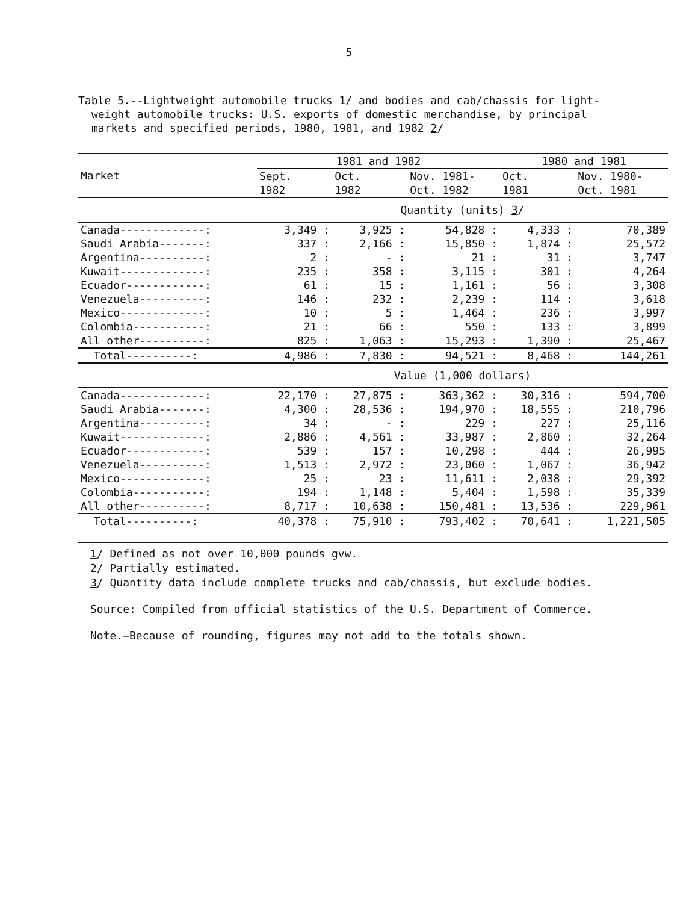5
Table 5.--Lightweight automobile trucks 1/ and bodies and cab/chassis for light-weight automobile trucks: U.S. exports of domestic merchandise, by principal markets and specified periods, 1980, 1981, and 1982 2/
| Market | 1981 and 1982 | | | 1980 and 1981 | |
| --- | --- | --- | --- | --- | --- |
| | Sept. 1982 | Oct. 1982 | Nov. 1981- Oct. 1982 | Oct. 1981 | Nov. 1980- Oct. 1981 |
| | Quantity (units) 3 / | | | | |
| Canada-------------: | 3,349 : | 3,925 : | 54,828 : | 4,333 : | 70,389 |
| Saudi Arabia-------: | 337 : | 2,166 : | 15,850 : | 1,874 : | 25,572 |
| Argentina----------: | 2 : | - : | 21 : | 31 : | 3,747 |
| Kuwait-------------: | 235 : | 358 : | 3,115 : | 301 : | 4,264 |
| Ecuador------------: | 61 : | 15 : | 1,161 : | 56 : | 3,308 |
| Venezuela----------: | 146 : | 232 : | 2,239 : | 114 : | 3,618 |
| Mexico-------------: | 10 : | 5 : | 1,464 : | 236 : | 3,997 |
| Colombia-----------: | 21 : | 66 : | 550 : | 133 : | 3,899 |
| All other----------: | 825 : | 1,063 : | 15,293 : | 1,390 : | 25,467 |
| Total----------: | 4,986 : | 7,830 : | 94,521 : | 8,468 : | 144,261 |
| | Value (1,000 dollars) | | | | |
| Canada-------------: | 22,170 : | 27,875 : | 363,362 : | 30,316 : | 594,700 |
| Saudi Arabia-------: | 4,300 : | 28,536 : | 194,970 : | 18,555 : | 210,796 |
| Argentina----------: | 34 : | - : | 229 : | 227 : | 25,116 |
| Kuwait-------------: | 2,886 : | 4,561 : | 33,987 : | 2,860 : | 32,264 |
| Ecuador------------: | 539 : | 157 : | 10,298 : | 444 : | 26,995 |
| Venezuela----------: | 1,513 : | 2,972 : | 23,060 : | 1,067 : | 36,942 |
| Mexico-------------: | 25 : | 23 : | 11,611 : | 2,038 : | 29,392 |
| Colombia-----------: | 194 : | 1,148 : | 5,404 : | 1,598 : | 35,339 |
| All other----------: | 8,717 : | 10,638 : | 150,481 : | 13,536 : | 229,961 |
| Total----------: | 40,378 : | 75,910 : | 793,402 : | 70,641 : | 1,221,505 |
1/ Defined as not over 10,000 pounds gvw.
2/ Partially estimated.
3/ Quantity data include complete trucks and cab/chassis, but exclude bodies.
Source: Compiled from official statistics of the U.S. Department of Commerce.
Note.—Because of rounding, figures may not add to the totals shown.